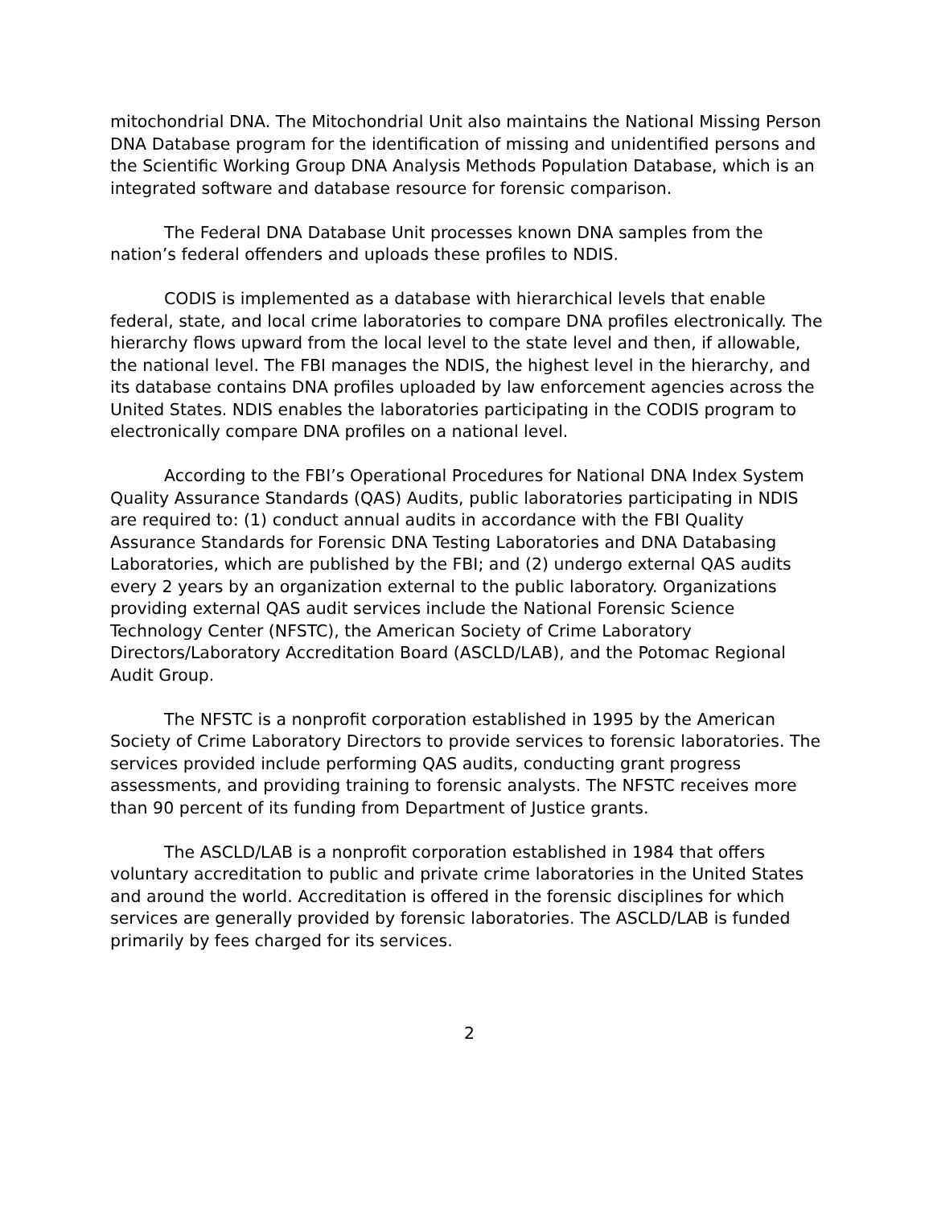mitochondrial DNA. The Mitochondrial Unit also maintains the National Missing Person DNA Database program for the identification of missing and unidentified persons and the Scientific Working Group DNA Analysis Methods Population Database, which is an integrated software and database resource for forensic comparison.
The Federal DNA Database Unit processes known DNA samples from the nation’s federal offenders and uploads these profiles to NDIS.
CODIS is implemented as a database with hierarchical levels that enable federal, state, and local crime laboratories to compare DNA profiles electronically. The hierarchy flows upward from the local level to the state level and then, if allowable, the national level. The FBI manages the NDIS, the highest level in the hierarchy, and its database contains DNA profiles uploaded by law enforcement agencies across the United States. NDIS enables the laboratories participating in the CODIS program to electronically compare DNA profiles on a national level.
According to the FBI’s Operational Procedures for National DNA Index System Quality Assurance Standards (QAS) Audits, public laboratories participating in NDIS are required to: (1) conduct annual audits in accordance with the FBI Quality Assurance Standards for Forensic DNA Testing Laboratories and DNA Databasing Laboratories, which are published by the FBI; and (2) undergo external QAS audits every 2 years by an organization external to the public laboratory. Organizations providing external QAS audit services include the National Forensic Science Technology Center (NFSTC), the American Society of Crime Laboratory Directors/Laboratory Accreditation Board (ASCLD/LAB), and the Potomac Regional Audit Group.
The NFSTC is a nonprofit corporation established in 1995 by the American Society of Crime Laboratory Directors to provide services to forensic laboratories. The services provided include performing QAS audits, conducting grant progress assessments, and providing training to forensic analysts. The NFSTC receives more than 90 percent of its funding from Department of Justice grants.
The ASCLD/LAB is a nonprofit corporation established in 1984 that offers voluntary accreditation to public and private crime laboratories in the United States and around the world. Accreditation is offered in the forensic disciplines for which services are generally provided by forensic laboratories. The ASCLD/LAB is funded primarily by fees charged for its services.
2